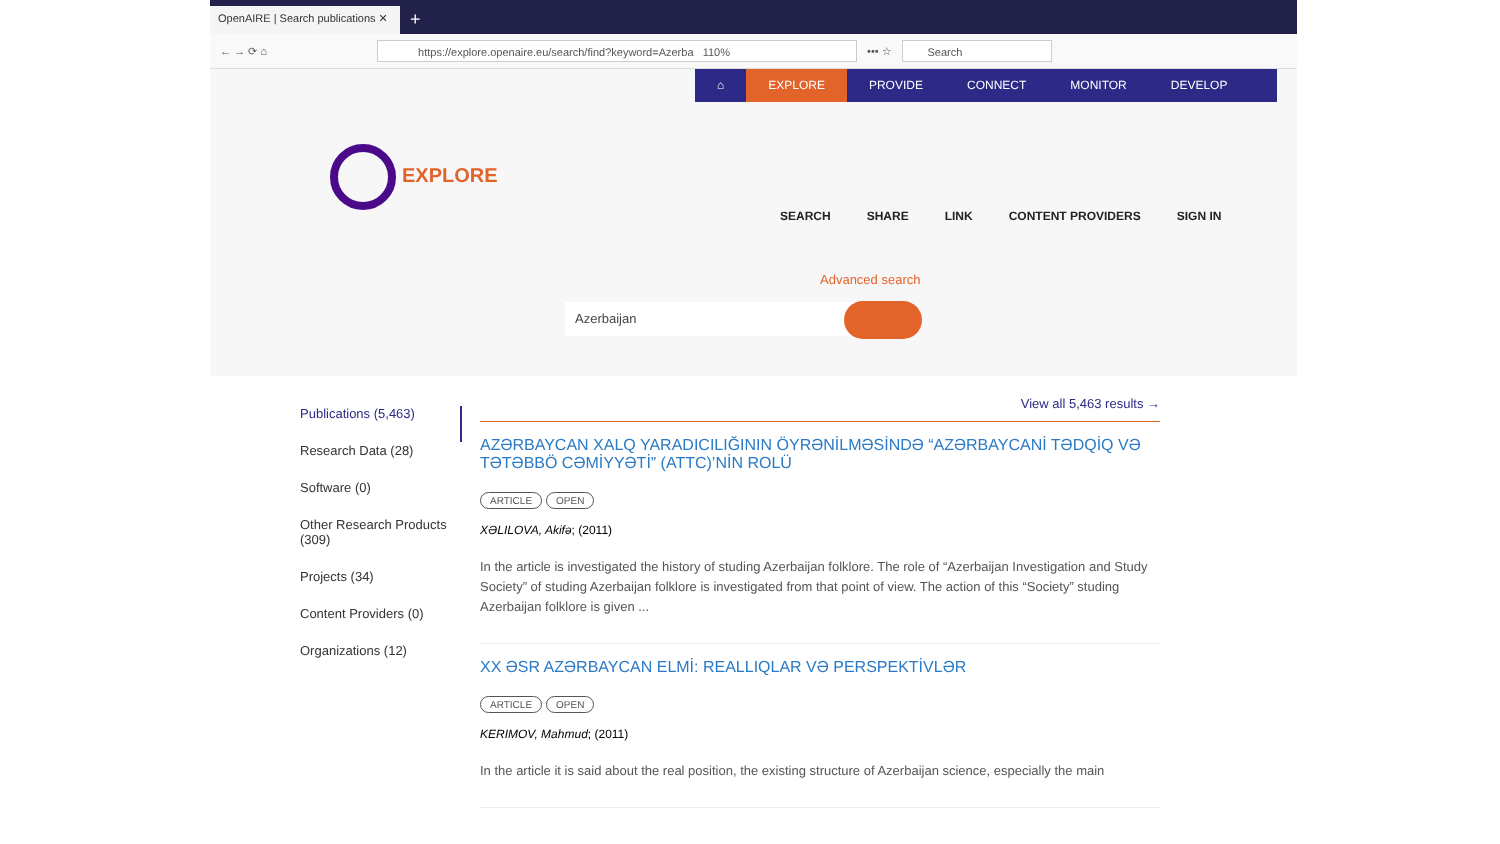OpenAIRE | Search publications ✕
+
← → ⟳ ⌂
https://explore.openaire.eu/search/find?keyword=Azerba 110%
••• ☆
Search
⌂ EXPLORE PROVIDE CONNECT MONITOR DEVELOP
EXPLORE
SEARCH SHARE LINK CONTENT PROVIDERS SIGN IN
Advanced search
Azerbaijan
Publications (5,463)
Research Data (28)
Software (0)
Other Research Products (309)
Projects (34)
Content Providers (0)
Organizations (12)
View all 5,463 results →
AZƏRBAYCAN XALQ YARADICILIĞININ ÖYRƏNİLMƏSİNDƏ “AZƏRBAYCANİ TƏDQİQ VƏ TƏTƏBBÖ CƏMİYYƏTİ” (ATTC)’NİN ROLÜ
ARTICLE OPEN
XƏLILOVA, Akifə; (2011)
In the article is investigated the history of studing Azerbaijan folklore. The role of “Azerbaijan Investigation and Study Society” of studing Azerbaijan folklore is investigated from that point of view. The action of this “Society” studing Azerbaijan folklore is given ...
XX ƏSR AZƏRBAYCAN ELMİ: REALLIQLAR VƏ PERSPEKTİVLƏR
ARTICLE OPEN
KERIMOV, Mahmud; (2011)
In the article it is said about the real position, the existing structure of Azerbaijan science, especially the main